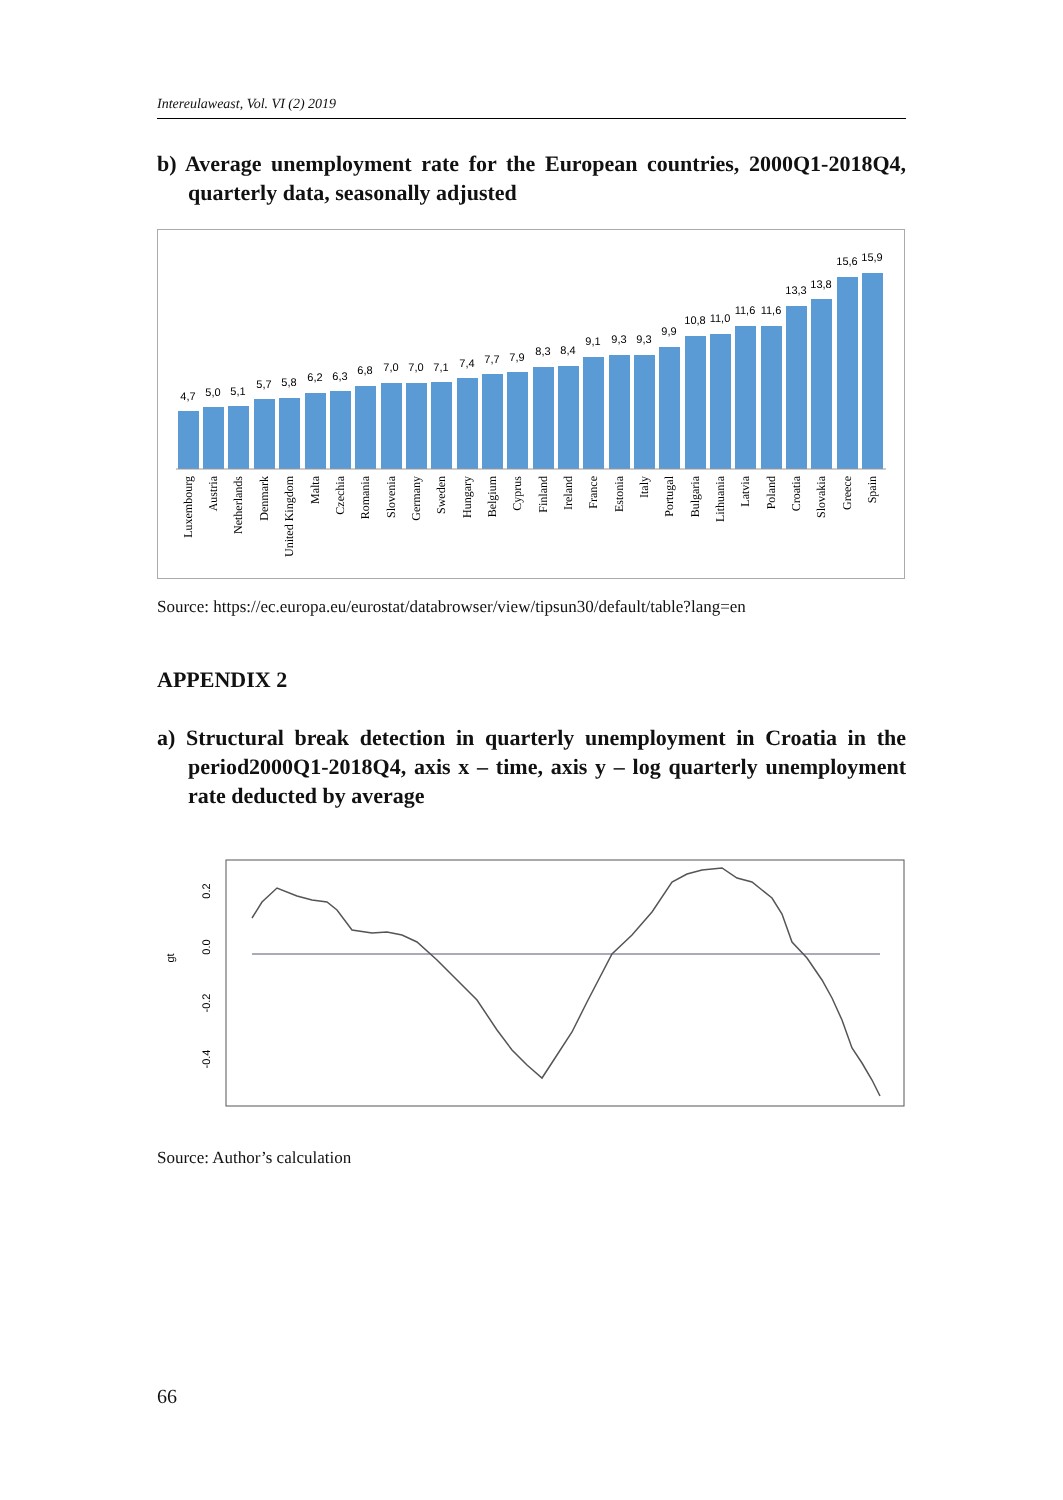Intereulaweast, Vol. VI (2) 2019
b) Average unemployment rate for the European countries, 2000Q1-2018Q4, quarterly data, seasonally adjusted
4,7
5,0
5,1
5,7
5,8
6,2
6,3
6,8
7,0
7,0
7,1
7,4
7,7
7,9
8,3
8,4
9,1
9,3
9,3
9,9
10,8
11,0
11,6
11,6
13,3
13,8
15,6
15,9
Luxembourg
Austria
Netherlands
Denmark
United Kingdom
Malta
Czechia
Romania
Slovenia
Germany
Sweden
Hungary
Belgium
Cyprus
Finland
Ireland
France
Estonia
Italy
Portugal
Bulgaria
Lithuania
Latvia
Poland
Croatia
Slovakia
Greece
Spain
Source: https://ec.europa.eu/eurostat/databrowser/view/tipsun30/default/table?lang=en
APPENDIX 2
a) Structural break detection in quarterly unemployment in Croatia in the period2000Q1-2018Q4, axis x – time, axis y – log quarterly unemployment rate deducted by average
0.2
0.0
-0.2
-0.4
gt
Source: Author’s calculation
66